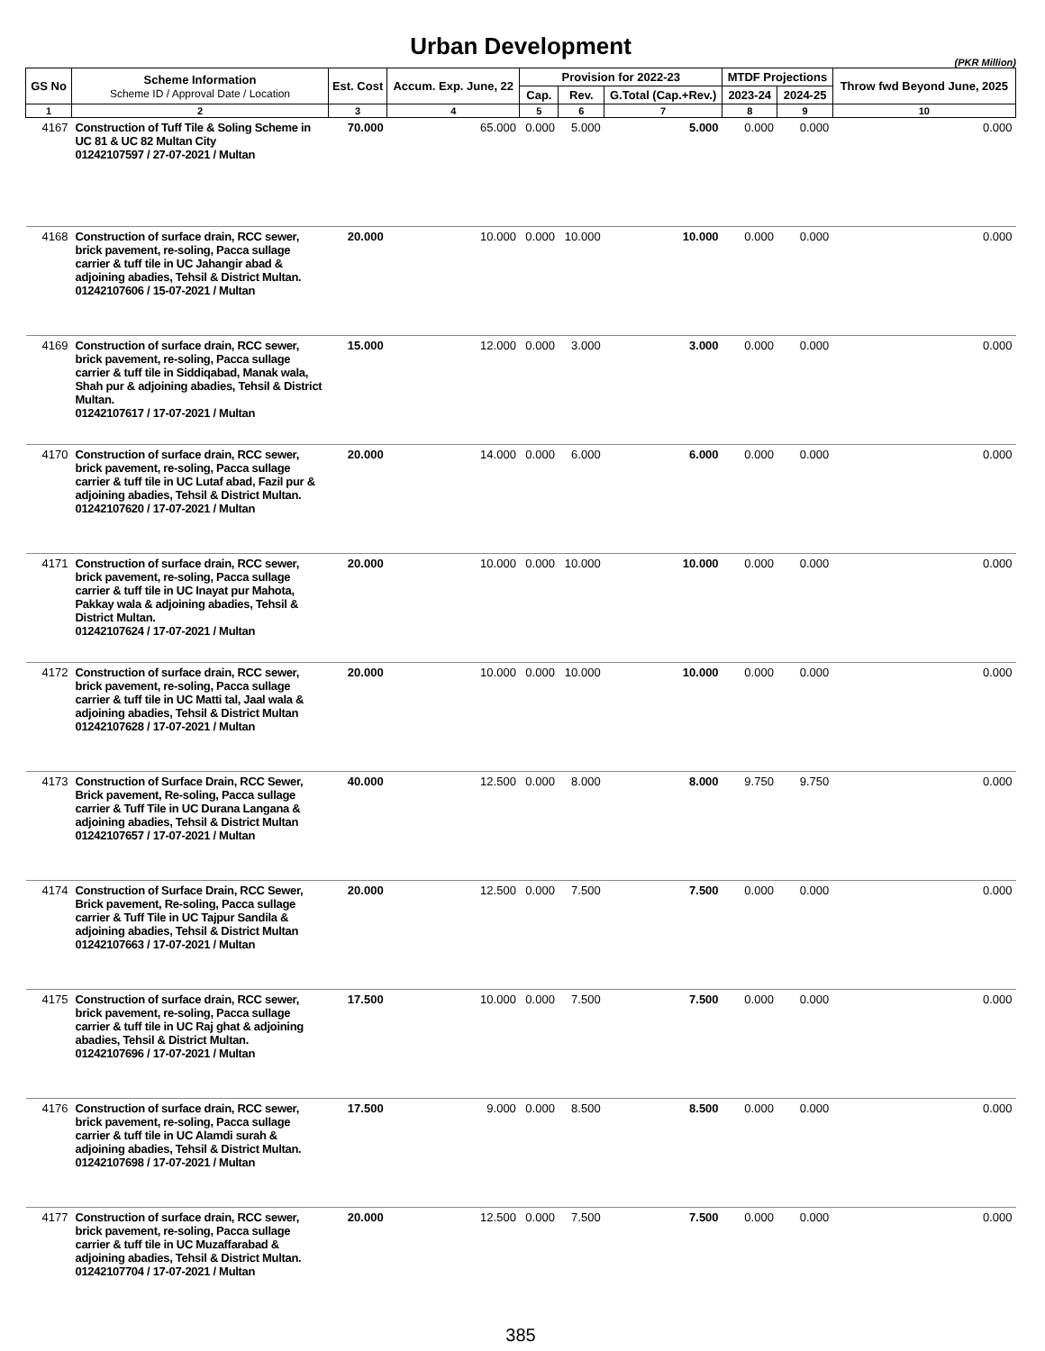Urban Development
(PKR Million)
| GS No | Scheme Information Scheme ID / Approval Date / Location | Est. Cost | Accum. Exp. June, 22 | Provision for 2022-23 | | | MTDF Projections | | Throw fwd Beyond June, 2025 |
| --- | --- | --- | --- | --- | --- | --- | --- | --- | --- |
| | | | | Cap. | Rev. | G.Total (Cap.+Rev.) | 2023-24 | 2024-25 | |
| 1 | 2 | 3 | 4 | 5 | 6 | 7 | 8 | 9 | 10 |
| 4167 | Construction of Tuff Tile & Soling Scheme in UC 81 & UC 82 Multan City 01242107597 / 27-07-2021 / Multan | 70.000 | 65.000 | 0.000 | 5.000 | 5.000 | 0.000 | 0.000 | 0.000 |
| 4168 | Construction of surface drain, RCC sewer, brick pavement, re-soling, Pacca sullage carrier & tuff tile in UC Jahangir abad & adjoining abadies, Tehsil & District Multan. 01242107606 / 15-07-2021 / Multan | 20.000 | 10.000 | 0.000 | 10.000 | 10.000 | 0.000 | 0.000 | 0.000 |
| 4169 | Construction of surface drain, RCC sewer, brick pavement, re-soling, Pacca sullage carrier & tuff tile in Siddiqabad, Manak wala, Shah pur & adjoining abadies, Tehsil & District Multan. 01242107617 / 17-07-2021 / Multan | 15.000 | 12.000 | 0.000 | 3.000 | 3.000 | 0.000 | 0.000 | 0.000 |
| 4170 | Construction of surface drain, RCC sewer, brick pavement, re-soling, Pacca sullage carrier & tuff tile in UC Lutaf abad, Fazil pur & adjoining abadies, Tehsil & District Multan. 01242107620 / 17-07-2021 / Multan | 20.000 | 14.000 | 0.000 | 6.000 | 6.000 | 0.000 | 0.000 | 0.000 |
| 4171 | Construction of surface drain, RCC sewer, brick pavement, re-soling, Pacca sullage carrier & tuff tile in UC Inayat pur Mahota, Pakkay wala & adjoining abadies, Tehsil & District Multan. 01242107624 / 17-07-2021 / Multan | 20.000 | 10.000 | 0.000 | 10.000 | 10.000 | 0.000 | 0.000 | 0.000 |
| 4172 | Construction of surface drain, RCC sewer, brick pavement, re-soling, Pacca sullage carrier & tuff tile in UC Matti tal, Jaal wala & adjoining abadies, Tehsil & District Multan 01242107628 / 17-07-2021 / Multan | 20.000 | 10.000 | 0.000 | 10.000 | 10.000 | 0.000 | 0.000 | 0.000 |
| 4173 | Construction of Surface Drain, RCC Sewer, Brick pavement, Re-soling, Pacca sullage carrier & Tuff Tile in UC Durana Langana & adjoining abadies, Tehsil & District Multan 01242107657 / 17-07-2021 / Multan | 40.000 | 12.500 | 0.000 | 8.000 | 8.000 | 9.750 | 9.750 | 0.000 |
| 4174 | Construction of Surface Drain, RCC Sewer, Brick pavement, Re-soling, Pacca sullage carrier & Tuff Tile in UC Tajpur Sandila & adjoining abadies, Tehsil & District Multan 01242107663 / 17-07-2021 / Multan | 20.000 | 12.500 | 0.000 | 7.500 | 7.500 | 0.000 | 0.000 | 0.000 |
| 4175 | Construction of surface drain, RCC sewer, brick pavement, re-soling, Pacca sullage carrier & tuff tile in UC Raj ghat & adjoining abadies, Tehsil & District Multan. 01242107696 / 17-07-2021 / Multan | 17.500 | 10.000 | 0.000 | 7.500 | 7.500 | 0.000 | 0.000 | 0.000 |
| 4176 | Construction of surface drain, RCC sewer, brick pavement, re-soling, Pacca sullage carrier & tuff tile in UC Alamdi surah & adjoining abadies, Tehsil & District Multan. 01242107698 / 17-07-2021 / Multan | 17.500 | 9.000 | 0.000 | 8.500 | 8.500 | 0.000 | 0.000 | 0.000 |
| 4177 | Construction of surface drain, RCC sewer, brick pavement, re-soling, Pacca sullage carrier & tuff tile in UC Muzaffarabad & adjoining abadies, Tehsil & District Multan. 01242107704 / 17-07-2021 / Multan | 20.000 | 12.500 | 0.000 | 7.500 | 7.500 | 0.000 | 0.000 | 0.000 |
385